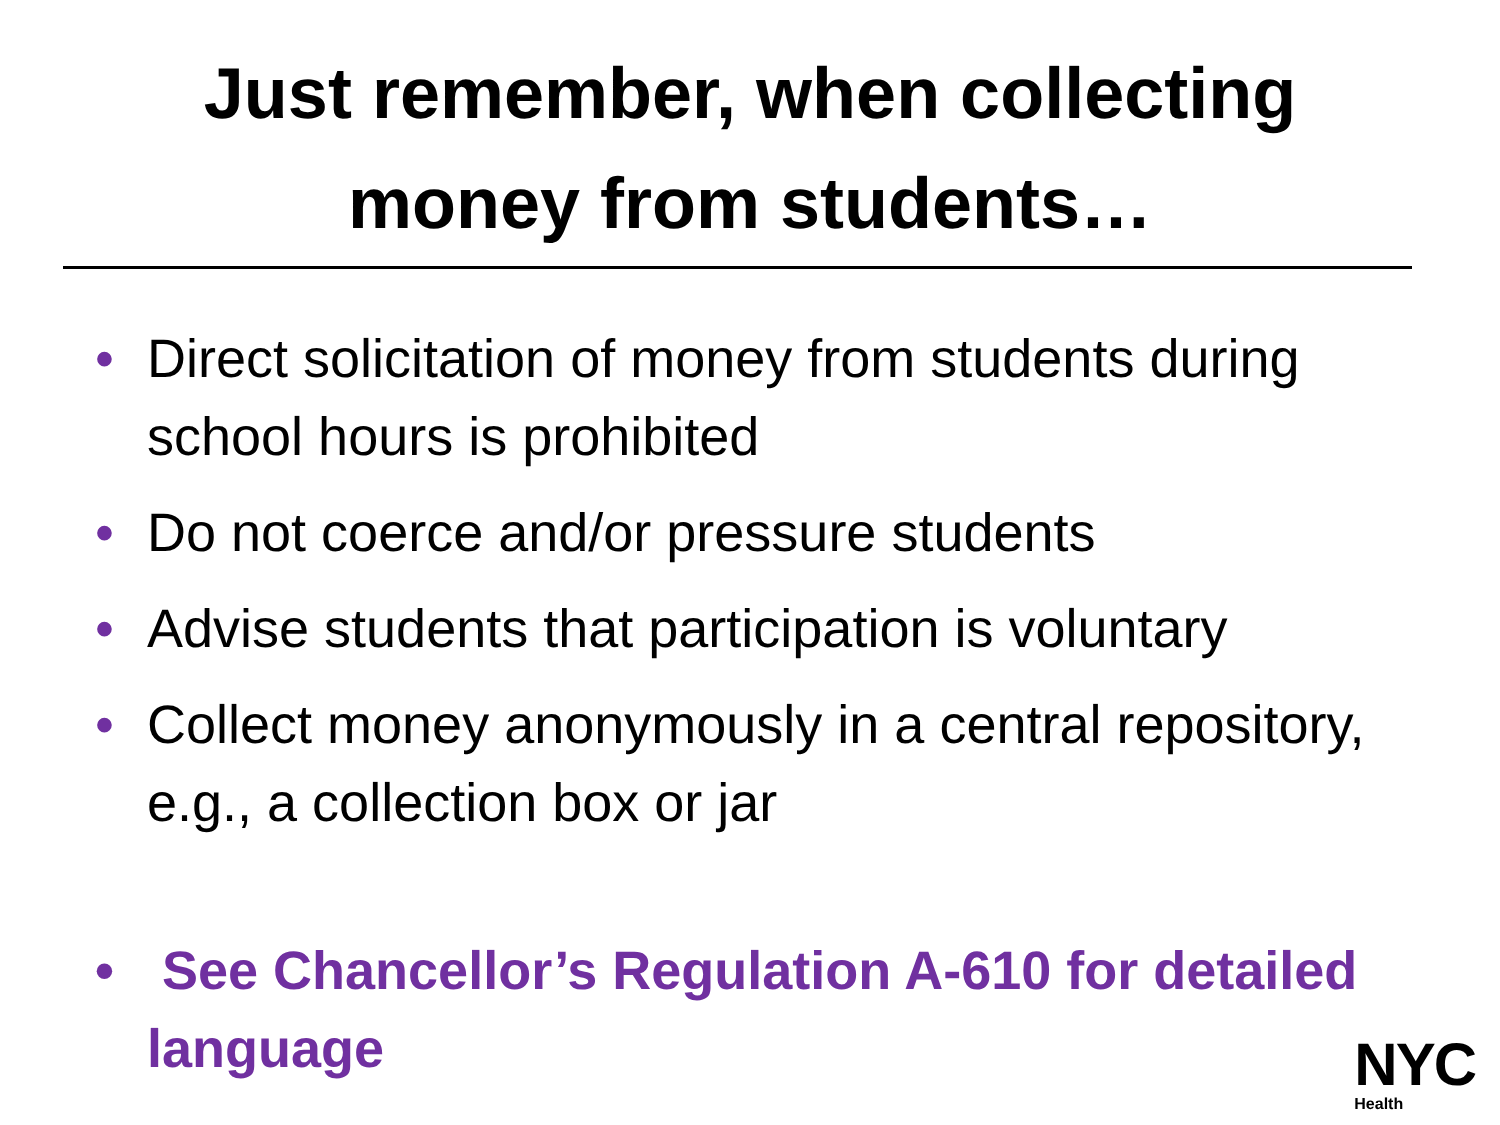Just remember, when collecting
money from students…
• Direct solicitation of money from students during school hours is prohibited
• Do not coerce and/or pressure students
• Advise students that participation is voluntary
• Collect money anonymously in a central repository, e.g., a collection box or jar
• See Chancellor’s Regulation A-610 for detailed language
NYC
Health